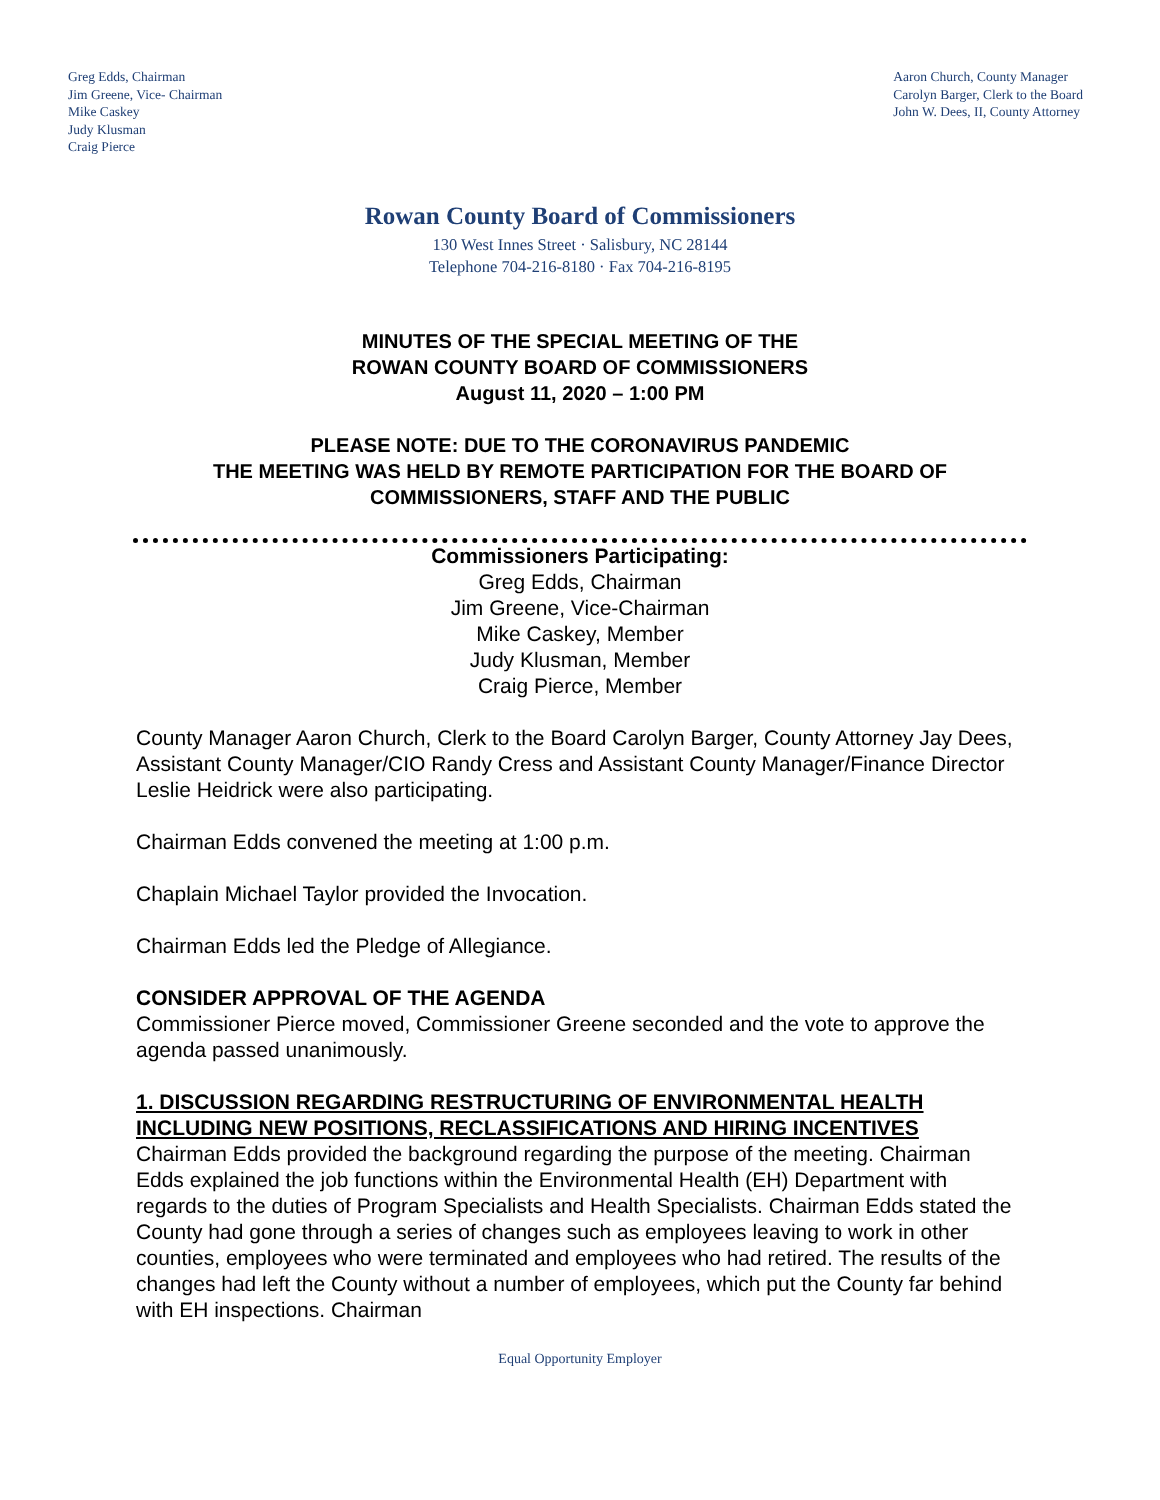Greg Edds, Chairman
Jim Greene, Vice- Chairman
Mike Caskey
Judy Klusman
Craig Pierce
Aaron Church, County Manager
Carolyn Barger, Clerk to the Board
John W. Dees, II, County Attorney
Rowan County Board of Commissioners
130 West Innes Street · Salisbury, NC 28144
Telephone 704-216-8180 · Fax 704-216-8195
MINUTES OF THE SPECIAL MEETING OF THE
ROWAN COUNTY BOARD OF COMMISSIONERS
August 11, 2020 – 1:00 PM
PLEASE NOTE: DUE TO THE CORONAVIRUS PANDEMIC
THE MEETING WAS HELD BY REMOTE PARTICIPATION FOR THE BOARD OF
COMMISSIONERS, STAFF AND THE PUBLIC
Commissioners Participating:
Greg Edds, Chairman
Jim Greene, Vice-Chairman
Mike Caskey, Member
Judy Klusman, Member
Craig Pierce, Member
County Manager Aaron Church, Clerk to the Board Carolyn Barger, County Attorney Jay Dees, Assistant County Manager/CIO Randy Cress and Assistant County Manager/Finance Director Leslie Heidrick were also participating.
Chairman Edds convened the meeting at 1:00 p.m.
Chaplain Michael Taylor provided the Invocation.
Chairman Edds led the Pledge of Allegiance.
CONSIDER APPROVAL OF THE AGENDA
Commissioner Pierce moved, Commissioner Greene seconded and the vote to approve the agenda passed unanimously.
1. DISCUSSION REGARDING RESTRUCTURING OF ENVIRONMENTAL HEALTH INCLUDING NEW POSITIONS, RECLASSIFICATIONS AND HIRING INCENTIVES
Chairman Edds provided the background regarding the purpose of the meeting. Chairman Edds explained the job functions within the Environmental Health (EH) Department with regards to the duties of Program Specialists and Health Specialists. Chairman Edds stated the County had gone through a series of changes such as employees leaving to work in other counties, employees who were terminated and employees who had retired. The results of the changes had left the County without a number of employees, which put the County far behind with EH inspections. Chairman
Equal Opportunity Employer